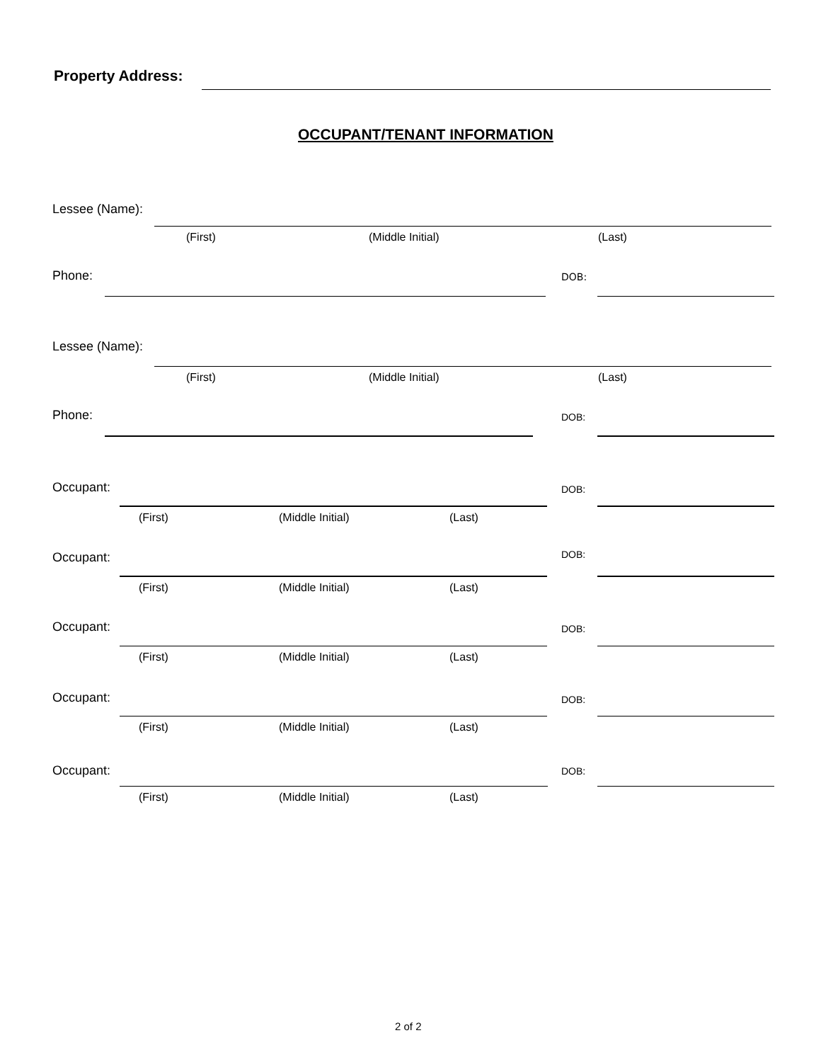Property Address:
OCCUPANT/TENANT INFORMATION
Lessee (Name):
(First) (Middle Initial) (Last)
Phone: DOB:
Lessee (Name):
(First) (Middle Initial) (Last)
Phone: DOB:
Occupant: DOB:
(First) (Middle Initial) (Last)
Occupant: DOB:
(First) (Middle Initial) (Last)
Occupant: DOB:
(First) (Middle Initial) (Last)
Occupant: DOB:
(First) (Middle Initial) (Last)
Occupant: DOB:
(First) (Middle Initial) (Last)
2 of 2